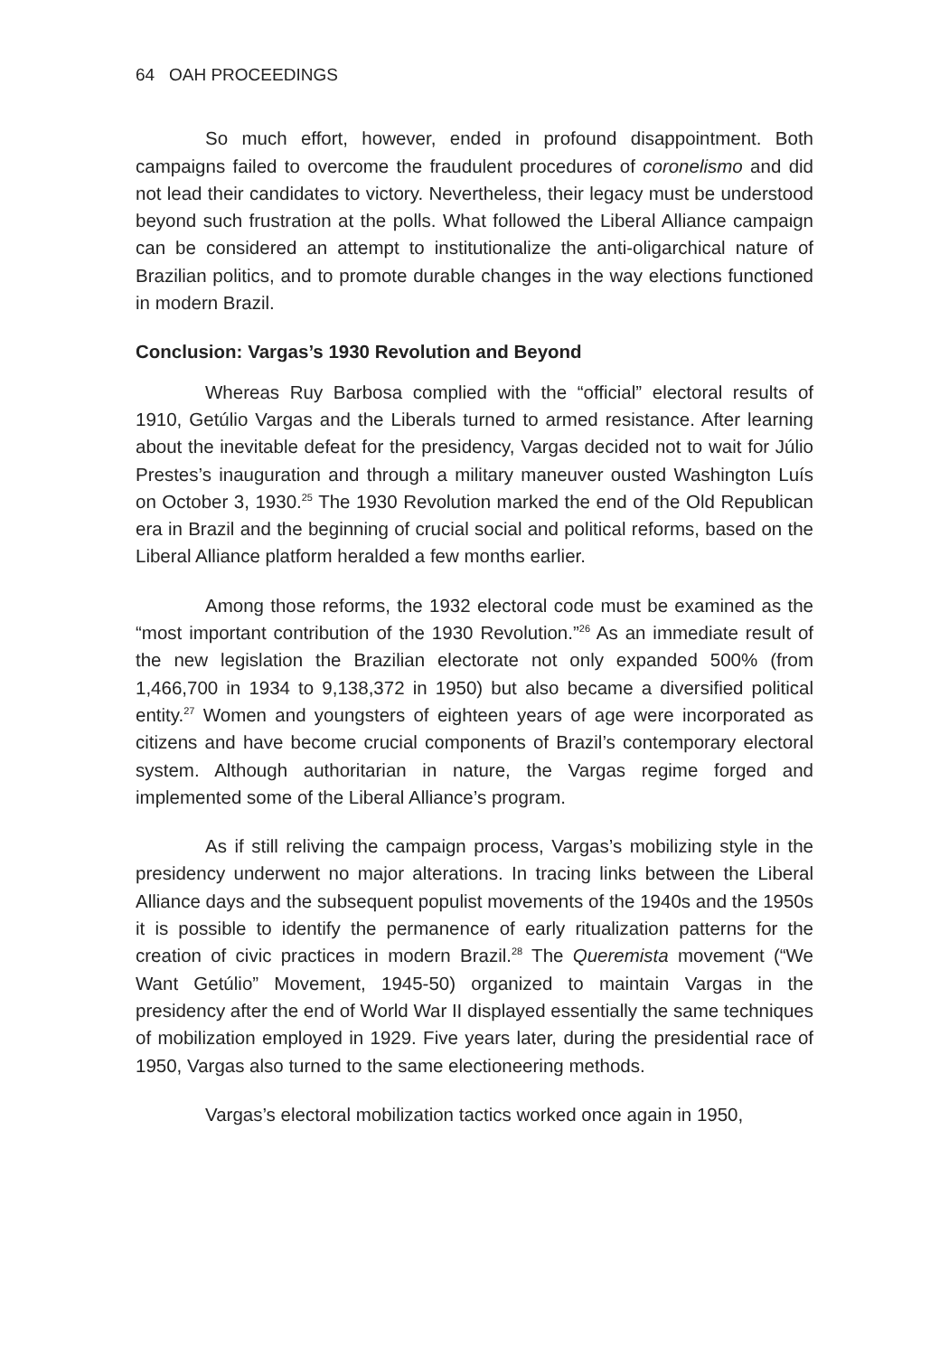64 OAH PROCEEDINGS
So much effort, however, ended in profound disappointment. Both campaigns failed to overcome the fraudulent procedures of coronelismo and did not lead their candidates to victory. Nevertheless, their legacy must be understood beyond such frustration at the polls. What followed the Liberal Alliance campaign can be considered an attempt to institutionalize the anti-oligarchical nature of Brazilian politics, and to promote durable changes in the way elections functioned in modern Brazil.
Conclusion: Vargas’s 1930 Revolution and Beyond
Whereas Ruy Barbosa complied with the “official” electoral results of 1910, Getúlio Vargas and the Liberals turned to armed resistance. After learning about the inevitable defeat for the presidency, Vargas decided not to wait for Júlio Prestes’s inauguration and through a military maneuver ousted Washington Luís on October 3, 1930.<sup>25</sup> The 1930 Revolution marked the end of the Old Republican era in Brazil and the beginning of crucial social and political reforms, based on the Liberal Alliance platform heralded a few months earlier.
Among those reforms, the 1932 electoral code must be examined as the “most important contribution of the 1930 Revolution.”<sup>26</sup> As an immediate result of the new legislation the Brazilian electorate not only expanded 500% (from 1,466,700 in 1934 to 9,138,372 in 1950) but also became a diversified political entity.<sup>27</sup> Women and youngsters of eighteen years of age were incorporated as citizens and have become crucial components of Brazil’s contemporary electoral system. Although authoritarian in nature, the Vargas regime forged and implemented some of the Liberal Alliance’s program.
As if still reliving the campaign process, Vargas’s mobilizing style in the presidency underwent no major alterations. In tracing links between the Liberal Alliance days and the subsequent populist movements of the 1940s and the 1950s it is possible to identify the permanence of early ritualization patterns for the creation of civic practices in modern Brazil.<sup>28</sup> The Queremista movement (“We Want Getúlio” Movement, 1945-50) organized to maintain Vargas in the presidency after the end of World War II displayed essentially the same techniques of mobilization employed in 1929. Five years later, during the presidential race of 1950, Vargas also turned to the same electioneering methods.
Vargas’s electoral mobilization tactics worked once again in 1950,